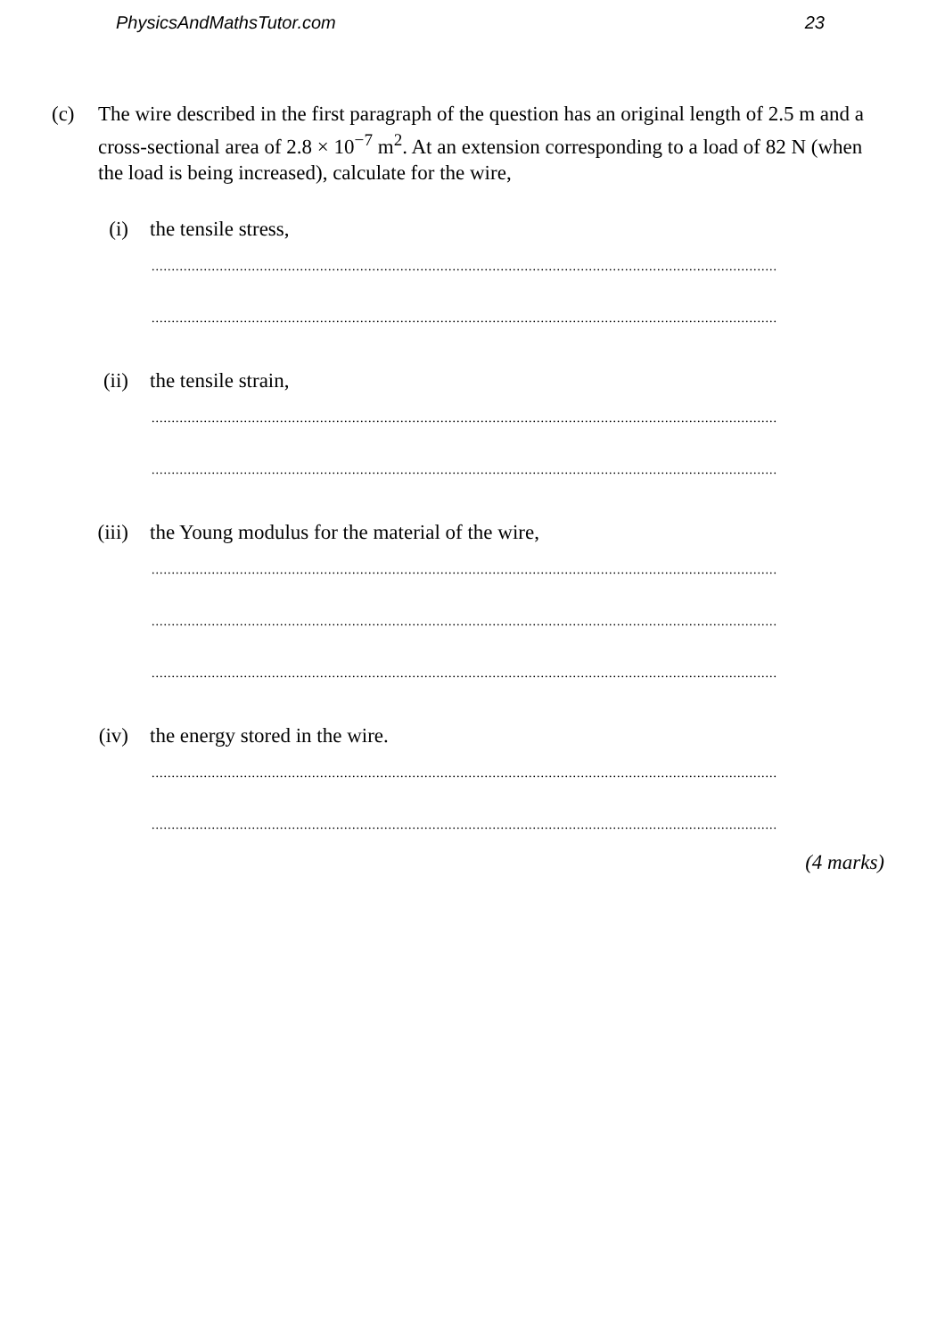PhysicsAndMathsTutor.com 23
(c) The wire described in the first paragraph of the question has an original length of 2.5 m and a cross-sectional area of 2.8 × 10<sup>−7</sup> m<sup>2</sup>. At an extension corresponding to a load of 82 N (when the load is being increased), calculate for the wire,
(i) the tensile stress,
............................................................................................................................................................
............................................................................................................................................................
(ii) the tensile strain,
............................................................................................................................................................
............................................................................................................................................................
(iii) the Young modulus for the material of the wire,
............................................................................................................................................................
............................................................................................................................................................
............................................................................................................................................................
(iv) the energy stored in the wire.
............................................................................................................................................................
............................................................................................................................................................
(4 marks)